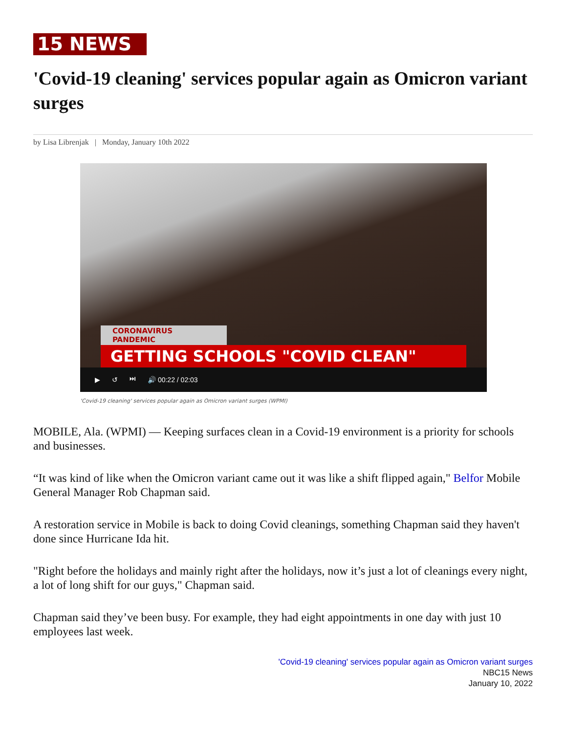15 NEWS
'Covid-19 cleaning' services popular again as Omicron variant surges
by Lisa Librenjak | Monday, January 10th 2022
CORONAVIRUS PANDEMIC
GETTING SCHOOLS "COVID CLEAN"
▶ ↺ ⏭ 🔊 00:22 / 02:03
'Covid-19 cleaning' services popular again as Omicron variant surges (WPMI)
MOBILE, Ala. (WPMI) — Keeping surfaces clean in a Covid-19 environment is a priority for schools and businesses.
“It was kind of like when the Omicron variant came out it was like a shift flipped again," Belfor Mobile General Manager Rob Chapman said.
A restoration service in Mobile is back to doing Covid cleanings, something Chapman said they haven't done since Hurricane Ida hit.
"Right before the holidays and mainly right after the holidays, now it’s just a lot of cleanings every night, a lot of long shift for our guys," Chapman said.
Chapman said they’ve been busy. For example, they had eight appointments in one day with just 10 employees last week.
'Covid-19 cleaning' services popular again as Omicron variant surges
NBC15 News
January 10, 2022